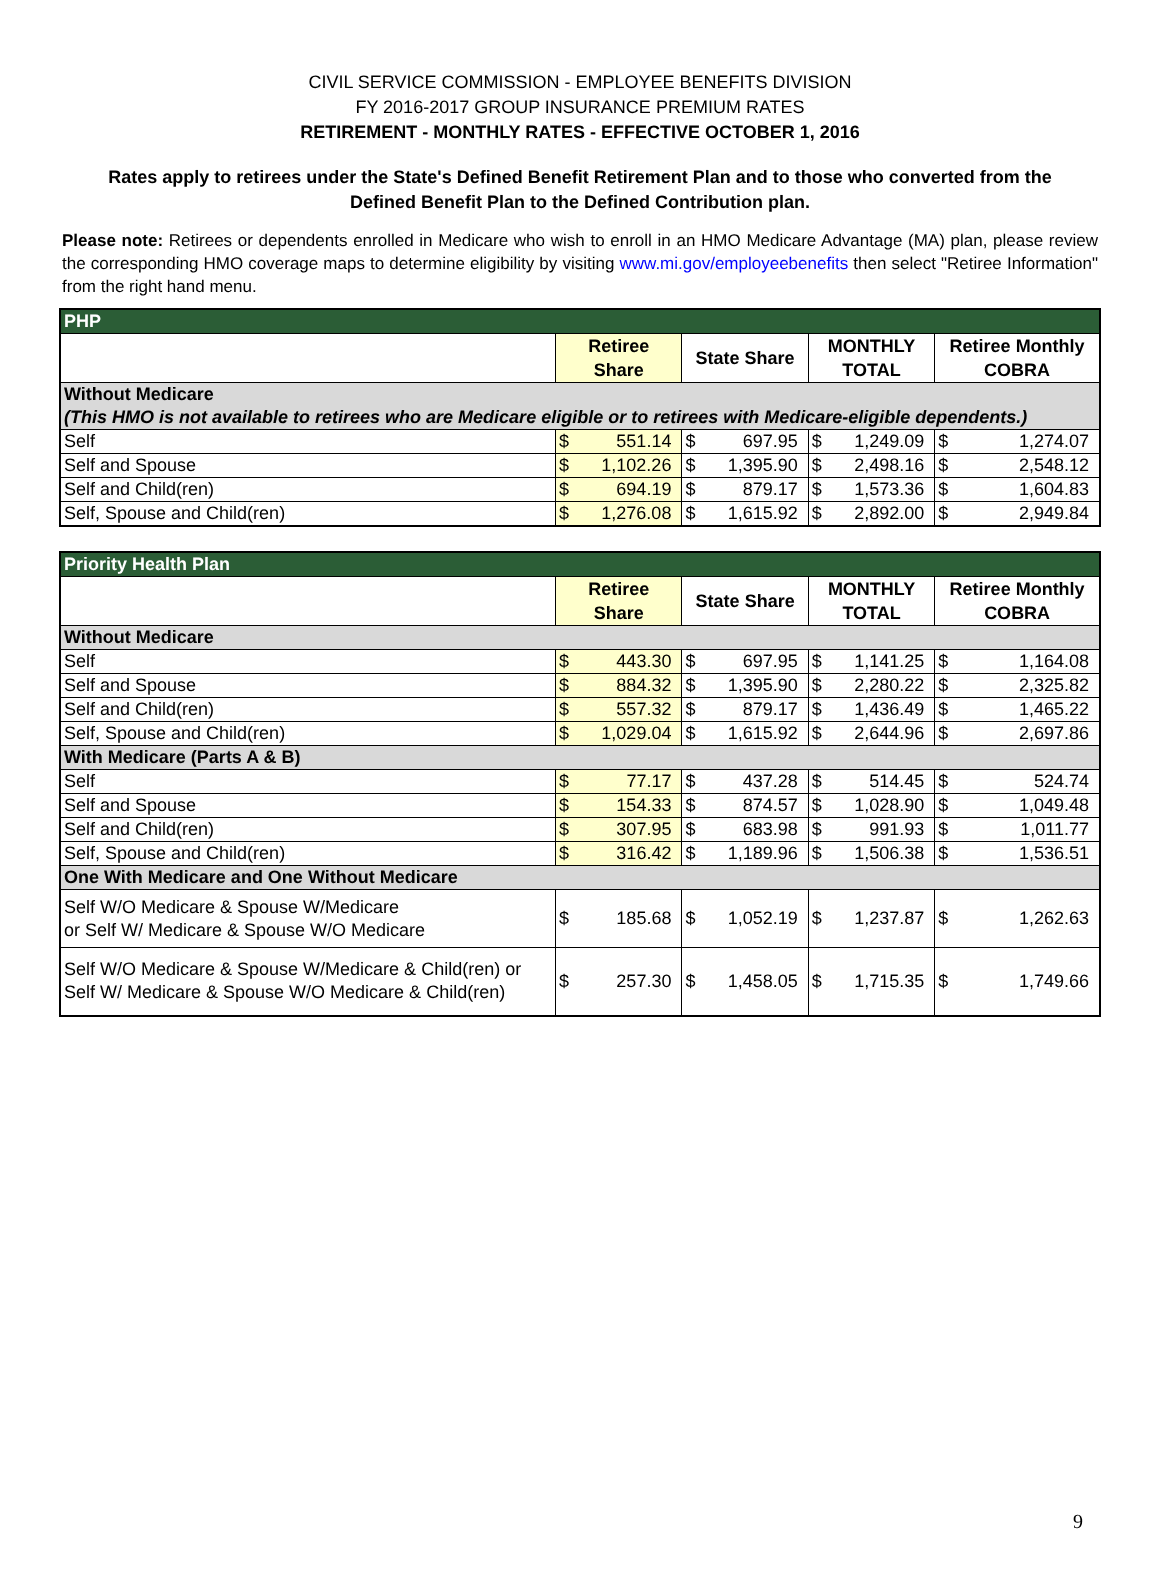CIVIL SERVICE COMMISSION - EMPLOYEE BENEFITS DIVISION
FY 2016-2017 GROUP INSURANCE PREMIUM RATES
RETIREMENT - MONTHLY RATES - EFFECTIVE OCTOBER 1, 2016
Rates apply to retirees under the State's Defined Benefit Retirement Plan and to those who converted from the Defined Benefit Plan to the Defined Contribution plan.
Please note: Retirees or dependents enrolled in Medicare who wish to enroll in an HMO Medicare Advantage (MA) plan, please review the corresponding HMO coverage maps to determine eligibility by visiting www.mi.gov/employeebenefits then select "Retiree Information" from the right hand menu.
| PHP | | | | | | | | |
| --- | --- | --- | --- | --- | --- | --- | --- | --- |
| | Retiree Share | | State Share | | MONTHLY TOTAL | | Retiree Monthly COBRA | |
| Without Medicare (This HMO is not available to retirees who are Medicare eligible or to retirees with Medicare-eligible dependents.) | | | | | | | | |
| Self | $ | 551.14 | $ | 697.95 | $ | 1,249.09 | $ | 1,274.07 |
| Self and Spouse | $ | 1,102.26 | $ | 1,395.90 | $ | 2,498.16 | $ | 2,548.12 |
| Self and Child(ren) | $ | 694.19 | $ | 879.17 | $ | 1,573.36 | $ | 1,604.83 |
| Self, Spouse and Child(ren) | $ | 1,276.08 | $ | 1,615.92 | $ | 2,892.00 | $ | 2,949.84 |
| Priority Health Plan | | | | | | | | |
| --- | --- | --- | --- | --- | --- | --- | --- | --- |
| | Retiree Share | | State Share | | MONTHLY TOTAL | | Retiree Monthly COBRA | |
| Without Medicare | | | | | | | | |
| Self | $ | 443.30 | $ | 697.95 | $ | 1,141.25 | $ | 1,164.08 |
| Self and Spouse | $ | 884.32 | $ | 1,395.90 | $ | 2,280.22 | $ | 2,325.82 |
| Self and Child(ren) | $ | 557.32 | $ | 879.17 | $ | 1,436.49 | $ | 1,465.22 |
| Self, Spouse and Child(ren) | $ | 1,029.04 | $ | 1,615.92 | $ | 2,644.96 | $ | 2,697.86 |
| With Medicare (Parts A & B) | | | | | | | | |
| Self | $ | 77.17 | $ | 437.28 | $ | 514.45 | $ | 524.74 |
| Self and Spouse | $ | 154.33 | $ | 874.57 | $ | 1,028.90 | $ | 1,049.48 |
| Self and Child(ren) | $ | 307.95 | $ | 683.98 | $ | 991.93 | $ | 1,011.77 |
| Self, Spouse and Child(ren) | $ | 316.42 | $ | 1,189.96 | $ | 1,506.38 | $ | 1,536.51 |
| One With Medicare and One Without Medicare | | | | | | | | |
| Self W/O Medicare & Spouse W/Medicare or Self W/ Medicare & Spouse W/O Medicare | $ | 185.68 | $ | 1,052.19 | $ | 1,237.87 | $ | 1,262.63 |
| Self W/O Medicare & Spouse W/Medicare & Child(ren) or Self W/ Medicare & Spouse W/O Medicare & Child(ren) | $ | 257.30 | $ | 1,458.05 | $ | 1,715.35 | $ | 1,749.66 |
9